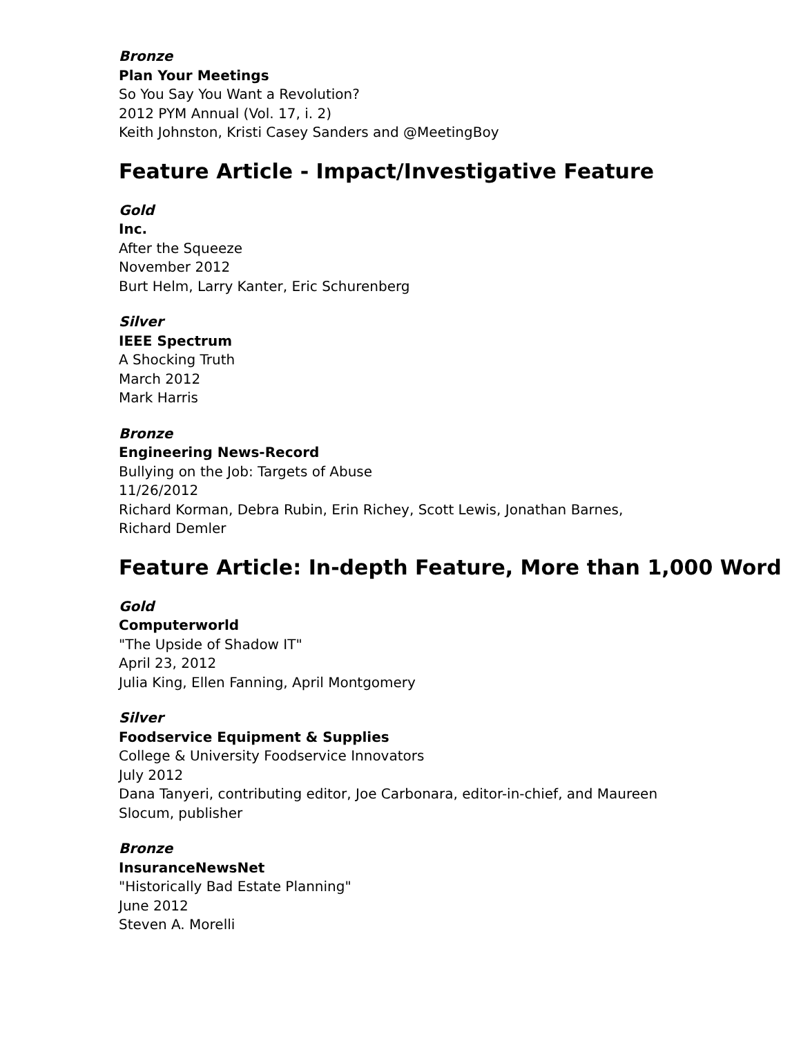Bronze
Plan Your Meetings
So You Say You Want a Revolution?
2012 PYM Annual (Vol. 17, i. 2)
Keith Johnston, Kristi Casey Sanders and @MeetingBoy
Feature Article - Impact/Investigative Feature
Gold
Inc.
After the Squeeze
November 2012
Burt Helm, Larry Kanter, Eric Schurenberg
Silver
IEEE Spectrum
A Shocking Truth
March 2012
Mark Harris
Bronze
Engineering News-Record
Bullying on the Job: Targets of Abuse
11/26/2012
Richard Korman, Debra Rubin, Erin Richey, Scott Lewis, Jonathan Barnes,
Richard Demler
Feature Article: In-depth Feature, More than 1,000 Word
Gold
Computerworld
"The Upside of Shadow IT"
April 23, 2012
Julia King, Ellen Fanning, April Montgomery
Silver
Foodservice Equipment & Supplies
College & University Foodservice Innovators
July 2012
Dana Tanyeri, contributing editor, Joe Carbonara, editor-in-chief, and Maureen
Slocum, publisher
Bronze
InsuranceNewsNet
"Historically Bad Estate Planning"
June 2012
Steven A. Morelli